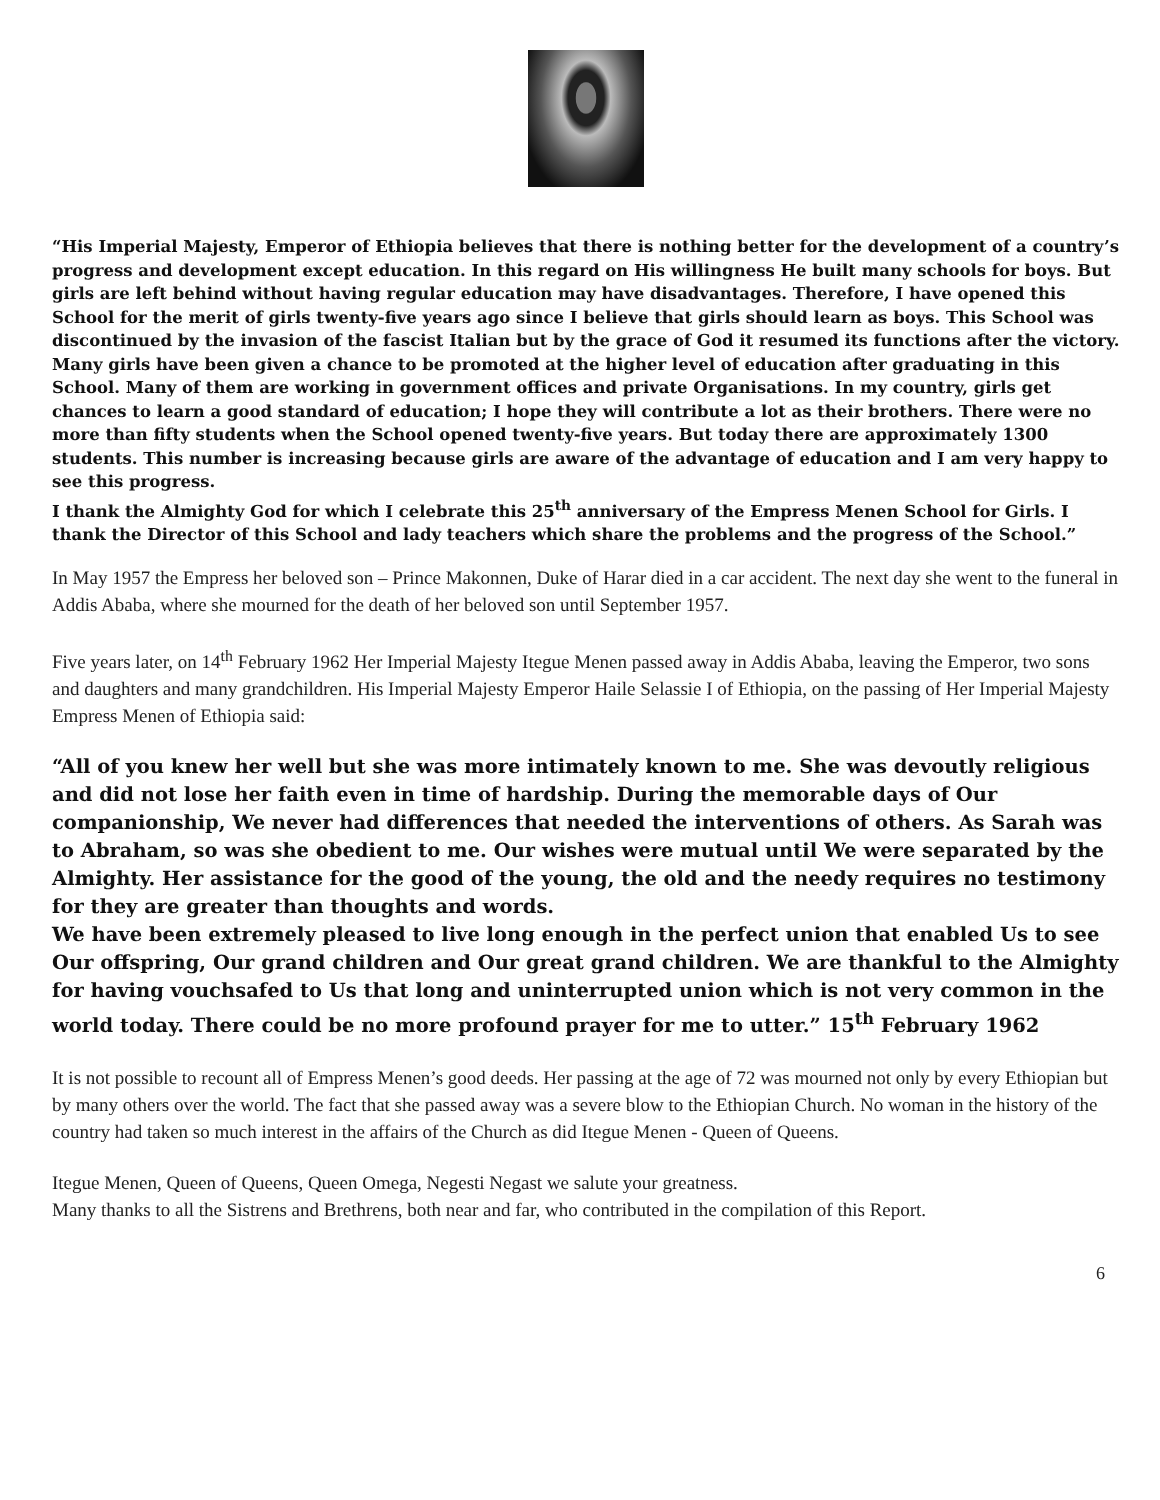“His Imperial Majesty, Emperor of Ethiopia believes that there is nothing better for the development of a country’s progress and development except education. In this regard on His willingness He built many schools for boys. But girls are left behind without having regular education may have disadvantages. Therefore, I have opened this School for the merit of girls twenty-five years ago since I believe that girls should learn as boys. This School was discontinued by the invasion of the fascist Italian but by the grace of God it resumed its functions after the victory. Many girls have been given a chance to be promoted at the higher level of education after graduating in this School. Many of them are working in government offices and private Organisations. In my country, girls get chances to learn a good standard of education; I hope they will contribute a lot as their brothers. There were no more than fifty students when the School opened twenty-five years. But today there are approximately 1300 students. This number is increasing because girls are aware of the advantage of education and I am very happy to see this progress.
I thank the Almighty God for which I celebrate this 25<sup>th</sup> anniversary of the Empress Menen School for Girls. I thank the Director of this School and lady teachers which share the problems and the progress of the School.”
In May 1957 the Empress her beloved son – Prince Makonnen, Duke of Harar died in a car accident. The next day she went to the funeral in Addis Ababa, where she mourned for the death of her beloved son until September 1957.
Five years later, on 14<sup>th</sup> February 1962 Her Imperial Majesty Itegue Menen passed away in Addis Ababa, leaving the Emperor, two sons and daughters and many grandchildren. His Imperial Majesty Emperor Haile Selassie I of Ethiopia, on the passing of Her Imperial Majesty Empress Menen of Ethiopia said:
“All of you knew her well but she was more intimately known to me. She was devoutly religious and did not lose her faith even in time of hardship. During the memorable days of Our companionship, We never had differences that needed the interventions of others. As Sarah was to Abraham, so was she obedient to me. Our wishes were mutual until We were separated by the Almighty. Her assistance for the good of the young, the old and the needy requires no testimony for they are greater than thoughts and words.
We have been extremely pleased to live long enough in the perfect union that enabled Us to see Our offspring, Our grand children and Our great grand children. We are thankful to the Almighty for having vouchsafed to Us that long and uninterrupted union which is not very common in the world today. There could be no more profound prayer for me to utter.” 15<sup>th</sup> February 1962
It is not possible to recount all of Empress Menen’s good deeds. Her passing at the age of 72 was mourned not only by every Ethiopian but by many others over the world. The fact that she passed away was a severe blow to the Ethiopian Church. No woman in the history of the country had taken so much interest in the affairs of the Church as did Itegue Menen - Queen of Queens.
Itegue Menen, Queen of Queens, Queen Omega, Negesti Negast we salute your greatness.
Many thanks to all the Sistrens and Brethrens, both near and far, who contributed in the compilation of this Report.
6